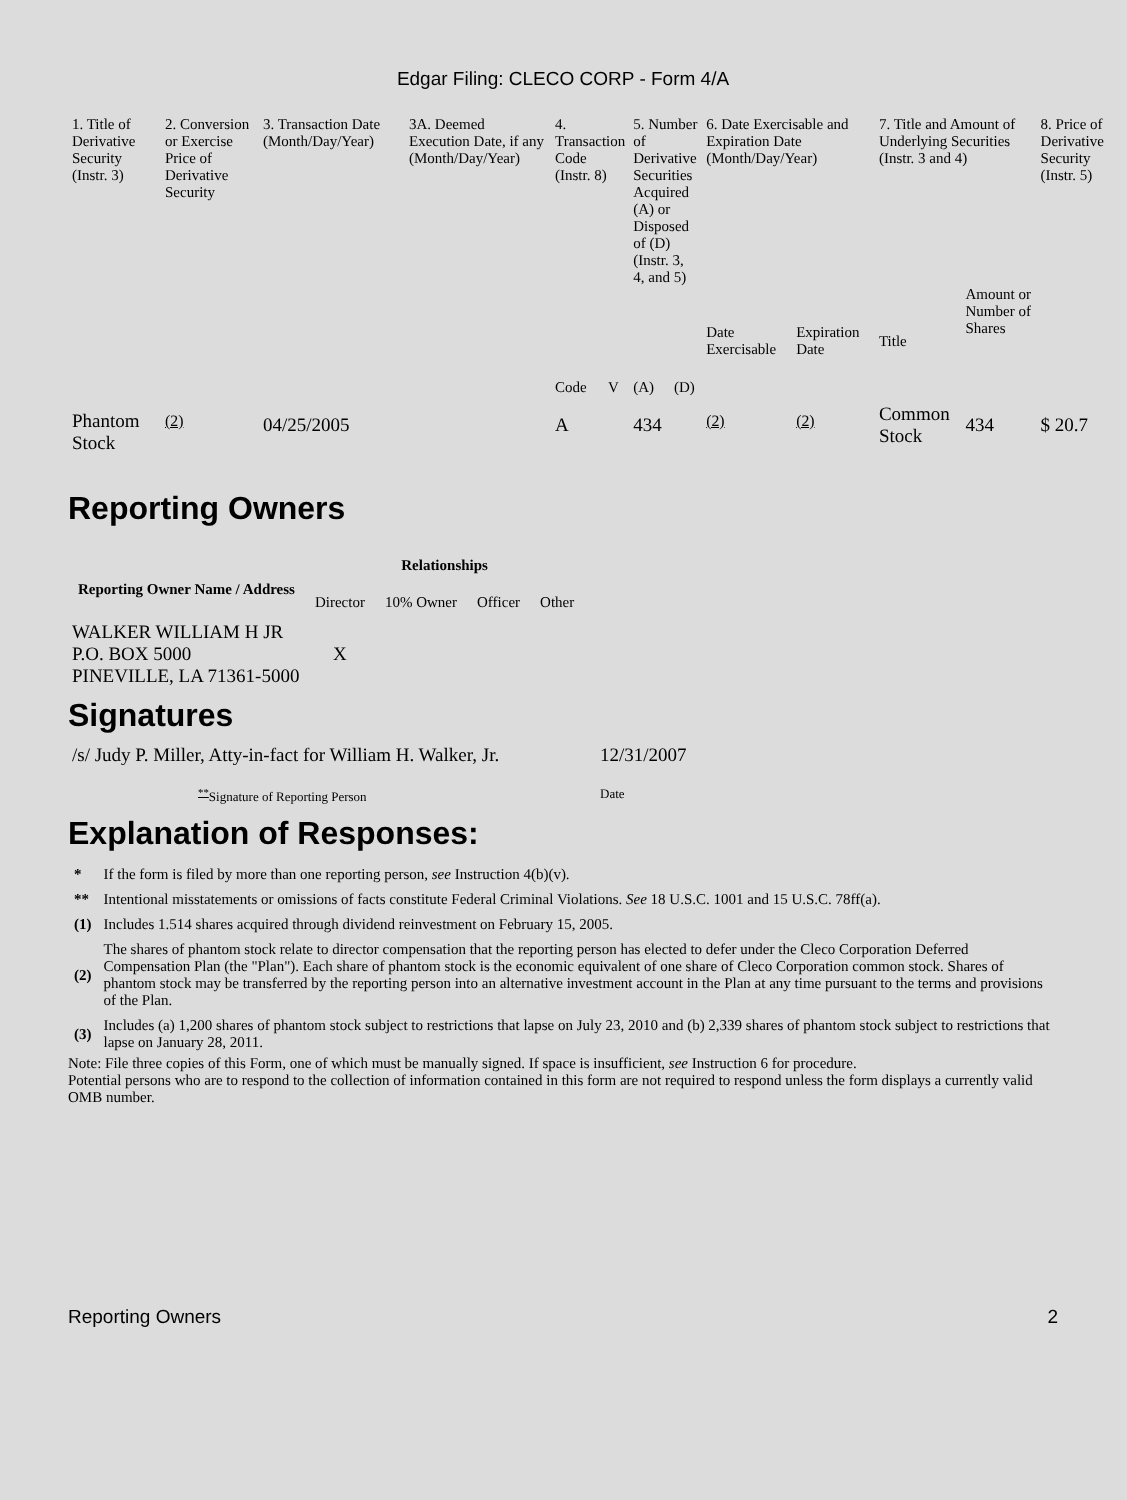Edgar Filing: CLECO CORP - Form 4/A
| 1. Title of Derivative Security (Instr. 3) | 2. Conversion or Exercise Price of Derivative Security | 3. Transaction Date (Month/Day/Year) | 3A. Deemed Execution Date, if any (Month/Day/Year) | 4. Transaction Code (Instr. 8) | | 5. Number of Derivative Securities Acquired (A) or Disposed of (D) (Instr. 3, 4, and 5) | | 6. Date Exercisable and Expiration Date (Month/Day/Year) | | 7. Title and Amount of Underlying Securities (Instr. 3 and 4) | | 8. Price of Derivative Security (Instr. 5) |
| | | | | Code | V | (A) | (D) | Date Exercisable | Expiration Date | Title | Amount or Number of Shares | |
| Phantom Stock | <sup>(2)</sup> | 04/25/2005 | | A | | 434 | | <sup>(2)</sup> | <sup>(2)</sup> | Common Stock | 434 | $ 20.7 |
Reporting Owners
| Reporting Owner Name / Address | Relationships | | | |
| --- | --- | --- | --- | --- |
| | Director | 10% Owner | Officer | Other |
| WALKER WILLIAM H JR P.O. BOX 5000 PINEVILLE, LA 71361-5000 | X | | | |
Signatures
| /s/ Judy P. Miller, Atty-in-fact for William H. Walker, Jr. | 12/31/2007 |
| <sup>**</sup> Signature of Reporting Person | Date |
Explanation of Responses:
| * | If the form is filed by more than one reporting person, see Instruction 4(b)(v). |
| ** | Intentional misstatements or omissions of facts constitute Federal Criminal Violations. See 18 U.S.C. 1001 and 15 U.S.C. 78ff(a). |
| (1) | Includes 1.514 shares acquired through dividend reinvestment on February 15, 2005. |
| (2) | The shares of phantom stock relate to director compensation that the reporting person has elected to defer under the Cleco Corporation Deferred Compensation Plan (the "Plan"). Each share of phantom stock is the economic equivalent of one share of Cleco Corporation common stock. Shares of phantom stock may be transferred by the reporting person into an alternative investment account in the Plan at any time pursuant to the terms and provisions of the Plan. |
| (3) | Includes (a) 1,200 shares of phantom stock subject to restrictions that lapse on July 23, 2010 and (b) 2,339 shares of phantom stock subject to restrictions that lapse on January 28, 2011. |
Note: File three copies of this Form, one of which must be manually signed. If space is insufficient, see Instruction 6 for procedure.
Potential persons who are to respond to the collection of information contained in this form are not required to respond unless the form displays a currently valid OMB number.
Reporting Owners 2